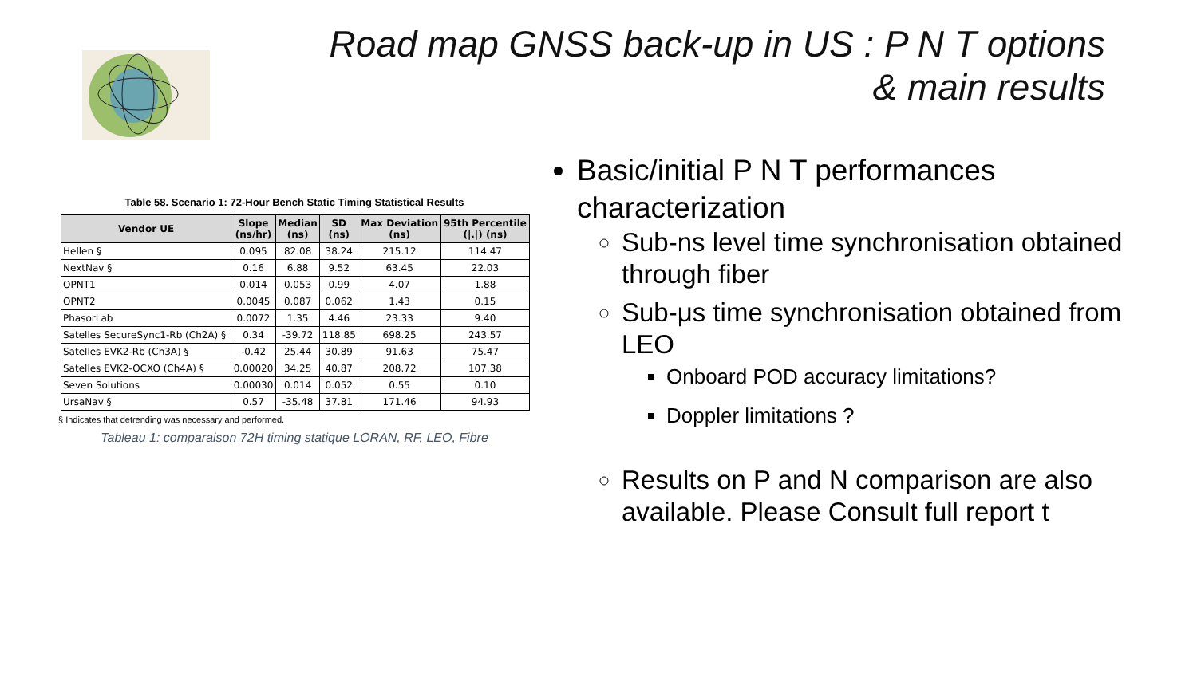Road map GNSS back-up in US : P N T options
& main results
Table 58. Scenario 1: 72-Hour Bench Static Timing Statistical Results
| Vendor UE | Slope (ns/hr) | Median (ns) | SD (ns) | Max Deviation (ns) | 95th Percentile (/./) (ns) |
| --- | --- | --- | --- | --- | --- |
| Hellen § | 0.095 | 82.08 | 38.24 | 215.12 | 114.47 |
| NextNav § | 0.16 | 6.88 | 9.52 | 63.45 | 22.03 |
| OPNT1 | 0.014 | 0.053 | 0.99 | 4.07 | 1.88 |
| OPNT2 | 0.0045 | 0.087 | 0.062 | 1.43 | 0.15 |
| PhasorLab | 0.0072 | 1.35 | 4.46 | 23.33 | 9.40 |
| Satelles SecureSync1-Rb (Ch2A) § | 0.34 | -39.72 | 118.85 | 698.25 | 243.57 |
| Satelles EVK2-Rb (Ch3A) § | -0.42 | 25.44 | 30.89 | 91.63 | 75.47 |
| Satelles EVK2-OCXO (Ch4A) § | 0.00020 | 34.25 | 40.87 | 208.72 | 107.38 |
| Seven Solutions | 0.00030 | 0.014 | 0.052 | 0.55 | 0.10 |
| UrsaNav § | 0.57 | -35.48 | 37.81 | 171.46 | 94.93 |
§ Indicates that detrending was necessary and performed.
Tableau 1: comparaison 72H timing statique LORAN, RF, LEO, Fibre
Basic/initial P N T performances characterization
Sub-ns level time synchronisation obtained through fiber
Sub-μs time synchronisation obtained from LEO
Onboard POD accuracy limitations?
Doppler limitations ?
Results on P and N comparison are also available. Please Consult full report t